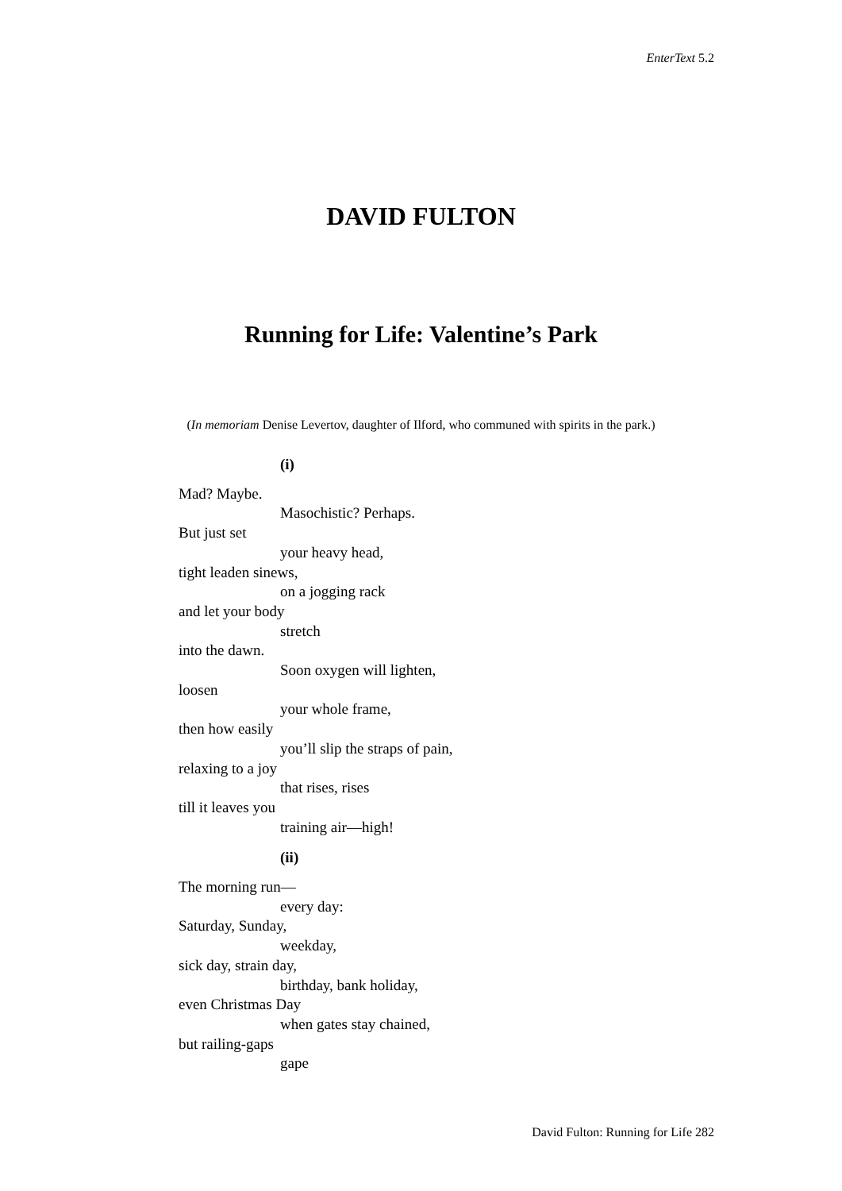EnterText 5.2
DAVID FULTON
Running for Life: Valentine’s Park
(In memoriam Denise Levertov, daughter of Ilford, who communed with spirits in the park.)
(i)
Mad? Maybe.
Masochistic? Perhaps.
But just set
your heavy head,
tight leaden sinews,
on a jogging rack
and let your body
stretch
into the dawn.
Soon oxygen will lighten,
loosen
your whole frame,
then how easily
you’ll slip the straps of pain,
relaxing to a joy
that rises, rises
till it leaves you
training air—high!
(ii)
The morning run—
every day:
Saturday, Sunday,
weekday,
sick day, strain day,
birthday, bank holiday,
even Christmas Day
when gates stay chained,
but railing-gaps
gape
David Fulton: Running for Life 282